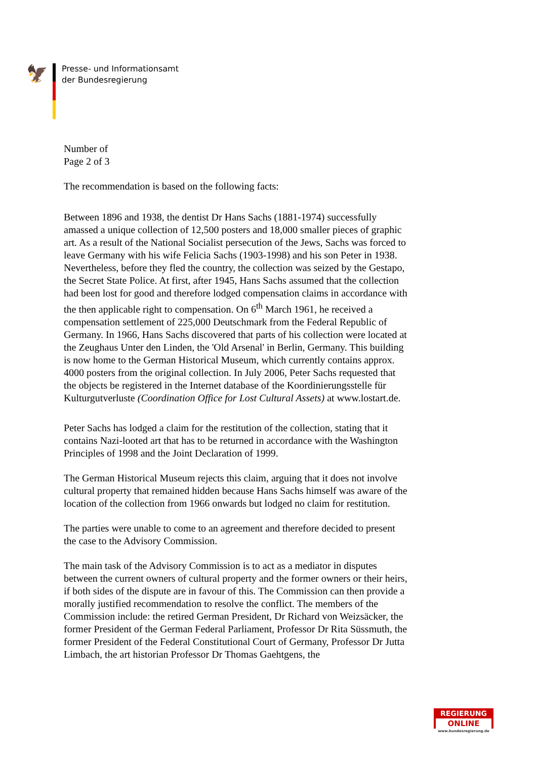🦅
Presse- und Informationsamt
der Bundesregierung
Number of
Page 2 of 3
The recommendation is based on the following facts:
Between 1896 and 1938, the dentist Dr Hans Sachs (1881-1974) successfully amassed a unique collection of 12,500 posters and 18,000 smaller pieces of graphic art. As a result of the National Socialist persecution of the Jews, Sachs was forced to leave Germany with his wife Felicia Sachs (1903-1998) and his son Peter in 1938. Nevertheless, before they fled the country, the collection was seized by the Gestapo, the Secret State Police. At first, after 1945, Hans Sachs assumed that the collection had been lost for good and therefore lodged compensation claims in accordance with the then applicable right to compensation. On 6<sup>th</sup> March 1961, he received a compensation settlement of 225,000 Deutschmark from the Federal Republic of Germany. In 1966, Hans Sachs discovered that parts of his collection were located at the Zeughaus Unter den Linden, the 'Old Arsenal' in Berlin, Germany. This building is now home to the German Historical Museum, which currently contains approx. 4000 posters from the original collection. In July 2006, Peter Sachs requested that the objects be registered in the Internet database of the Koordinierungsstelle für Kulturgutverluste (Coordination Office for Lost Cultural Assets) at www.lostart.de.
Peter Sachs has lodged a claim for the restitution of the collection, stating that it contains Nazi-looted art that has to be returned in accordance with the Washington Principles of 1998 and the Joint Declaration of 1999.
The German Historical Museum rejects this claim, arguing that it does not involve cultural property that remained hidden because Hans Sachs himself was aware of the location of the collection from 1966 onwards but lodged no claim for restitution.
The parties were unable to come to an agreement and therefore decided to present the case to the Advisory Commission.
The main task of the Advisory Commission is to act as a mediator in disputes between the current owners of cultural property and the former owners or their heirs, if both sides of the dispute are in favour of this. The Commission can then provide a morally justified recommendation to resolve the conflict. The members of the Commission include: the retired German President, Dr Richard von Weizsäcker, the former President of the German Federal Parliament, Professor Dr Rita Süssmuth, the former President of the Federal Constitutional Court of Germany, Professor Dr Jutta Limbach, the art historian Professor Dr Thomas Gaehtgens, the
REGIERUNG
ONLINE
www.bundesregierung.de